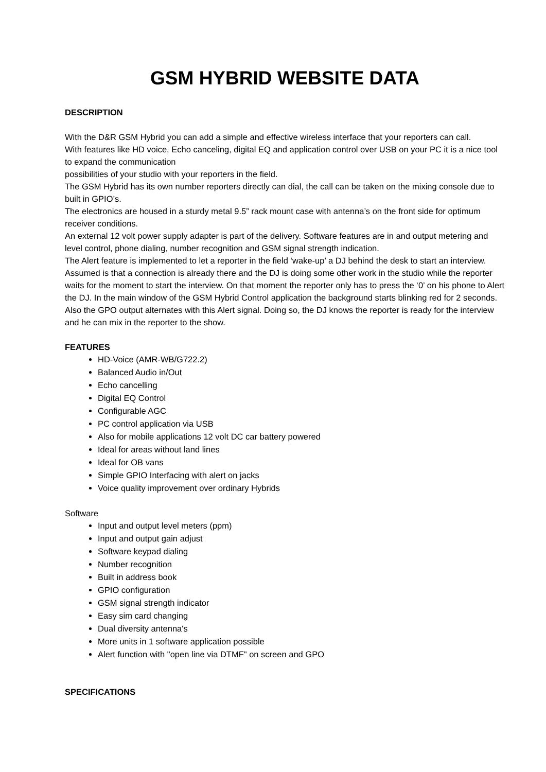GSM HYBRID WEBSITE DATA
DESCRIPTION
With the D&R GSM Hybrid you can add a simple and effective wireless interface that your reporters can call.
With features like HD voice, Echo canceling, digital EQ and application control over USB on your PC it is a nice tool to expand the communication
possibilities of your studio with your reporters in the field.
The GSM Hybrid has its own number reporters directly can dial, the call can be taken on the mixing console due to built in GPIO’s.
The electronics are housed in a sturdy metal 9.5” rack mount case with antenna’s on the front side for optimum receiver conditions.
An external 12 volt power supply adapter is part of the delivery. Software features are in and output metering and level control, phone dialing, number recognition and GSM signal strength indication.
The Alert feature is implemented to let a reporter in the field ‘wake-up’ a DJ behind the desk to start an interview. Assumed is that a connection is already there and the DJ is doing some other work in the studio while the reporter waits for the moment to start the interview. On that moment the reporter only has to press the ‘0’ on his phone to Alert the DJ. In the main window of the GSM Hybrid Control application the background starts blinking red for 2 seconds. Also the GPO output alternates with this Alert signal. Doing so, the DJ knows the reporter is ready for the interview and he can mix in the reporter to the show.
FEATURES
HD-Voice (AMR-WB/G722.2)
Balanced Audio in/Out
Echo cancelling
Digital EQ Control
Configurable AGC
PC control application via USB
Also for mobile applications 12 volt DC car battery powered
Ideal for areas without land lines
Ideal for OB vans
Simple GPIO Interfacing with alert on jacks
Voice quality improvement over ordinary Hybrids
Software
Input and output level meters (ppm)
Input and output gain adjust
Software keypad dialing
Number recognition
Built in address book
GPIO configuration
GSM signal strength indicator
Easy sim card changing
Dual diversity antenna's
More units in 1 software application possible
Alert function with "open line via DTMF" on screen and GPO
SPECIFICATIONS